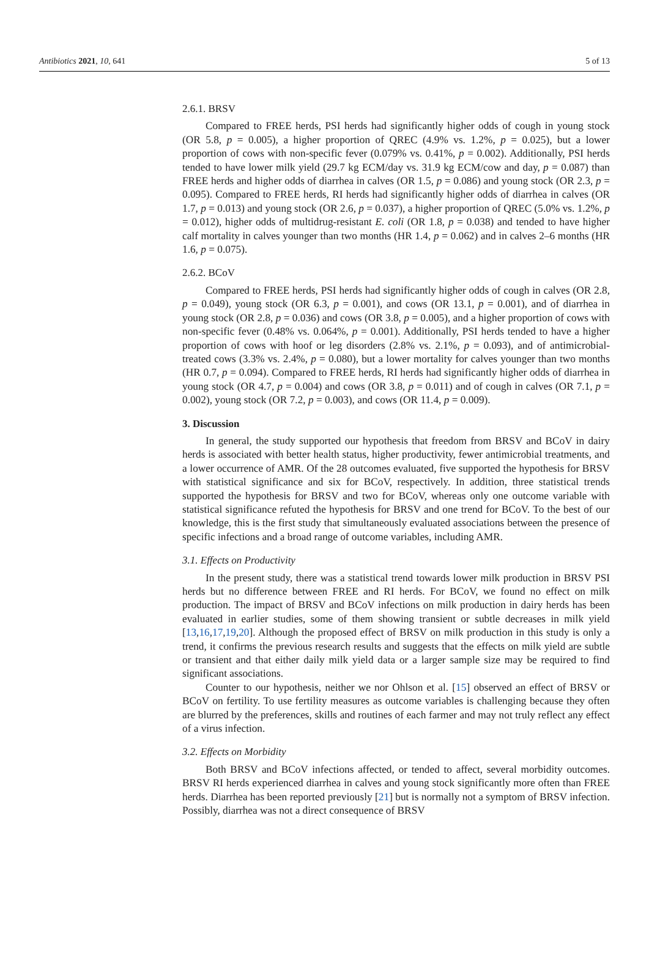Antibiotics 2021, 10, 641 5 of 13
2.6.1. BRSV
Compared to FREE herds, PSI herds had significantly higher odds of cough in young stock (OR 5.8, p = 0.005), a higher proportion of QREC (4.9% vs. 1.2%, p = 0.025), but a lower proportion of cows with non-specific fever (0.079% vs. 0.41%, p = 0.002). Additionally, PSI herds tended to have lower milk yield (29.7 kg ECM/day vs. 31.9 kg ECM/cow and day, p = 0.087) than FREE herds and higher odds of diarrhea in calves (OR 1.5, p = 0.086) and young stock (OR 2.3, p = 0.095). Compared to FREE herds, RI herds had significantly higher odds of diarrhea in calves (OR 1.7, p = 0.013) and young stock (OR 2.6, p = 0.037), a higher proportion of QREC (5.0% vs. 1.2%, p = 0.012), higher odds of multidrug-resistant E. coli (OR 1.8, p = 0.038) and tended to have higher calf mortality in calves younger than two months (HR 1.4, p = 0.062) and in calves 2–6 months (HR 1.6, p = 0.075).
2.6.2. BCoV
Compared to FREE herds, PSI herds had significantly higher odds of cough in calves (OR 2.8, p = 0.049), young stock (OR 6.3, p = 0.001), and cows (OR 13.1, p = 0.001), and of diarrhea in young stock (OR 2.8, p = 0.036) and cows (OR 3.8, p = 0.005), and a higher proportion of cows with non-specific fever (0.48% vs. 0.064%, p = 0.001). Additionally, PSI herds tended to have a higher proportion of cows with hoof or leg disorders (2.8% vs. 2.1%, p = 0.093), and of antimicrobial-treated cows (3.3% vs. 2.4%, p = 0.080), but a lower mortality for calves younger than two months (HR 0.7, p = 0.094). Compared to FREE herds, RI herds had significantly higher odds of diarrhea in young stock (OR 4.7, p = 0.004) and cows (OR 3.8, p = 0.011) and of cough in calves (OR 7.1, p = 0.002), young stock (OR 7.2, p = 0.003), and cows (OR 11.4, p = 0.009).
3. Discussion
In general, the study supported our hypothesis that freedom from BRSV and BCoV in dairy herds is associated with better health status, higher productivity, fewer antimicrobial treatments, and a lower occurrence of AMR. Of the 28 outcomes evaluated, five supported the hypothesis for BRSV with statistical significance and six for BCoV, respectively. In addition, three statistical trends supported the hypothesis for BRSV and two for BCoV, whereas only one outcome variable with statistical significance refuted the hypothesis for BRSV and one trend for BCoV. To the best of our knowledge, this is the first study that simultaneously evaluated associations between the presence of specific infections and a broad range of outcome variables, including AMR.
3.1. Effects on Productivity
In the present study, there was a statistical trend towards lower milk production in BRSV PSI herds but no difference between FREE and RI herds. For BCoV, we found no effect on milk production. The impact of BRSV and BCoV infections on milk production in dairy herds has been evaluated in earlier studies, some of them showing transient or subtle decreases in milk yield [13,16,17,19,20]. Although the proposed effect of BRSV on milk production in this study is only a trend, it confirms the previous research results and suggests that the effects on milk yield are subtle or transient and that either daily milk yield data or a larger sample size may be required to find significant associations.
Counter to our hypothesis, neither we nor Ohlson et al. [15] observed an effect of BRSV or BCoV on fertility. To use fertility measures as outcome variables is challenging because they often are blurred by the preferences, skills and routines of each farmer and may not truly reflect any effect of a virus infection.
3.2. Effects on Morbidity
Both BRSV and BCoV infections affected, or tended to affect, several morbidity outcomes. BRSV RI herds experienced diarrhea in calves and young stock significantly more often than FREE herds. Diarrhea has been reported previously [21] but is normally not a symptom of BRSV infection. Possibly, diarrhea was not a direct consequence of BRSV